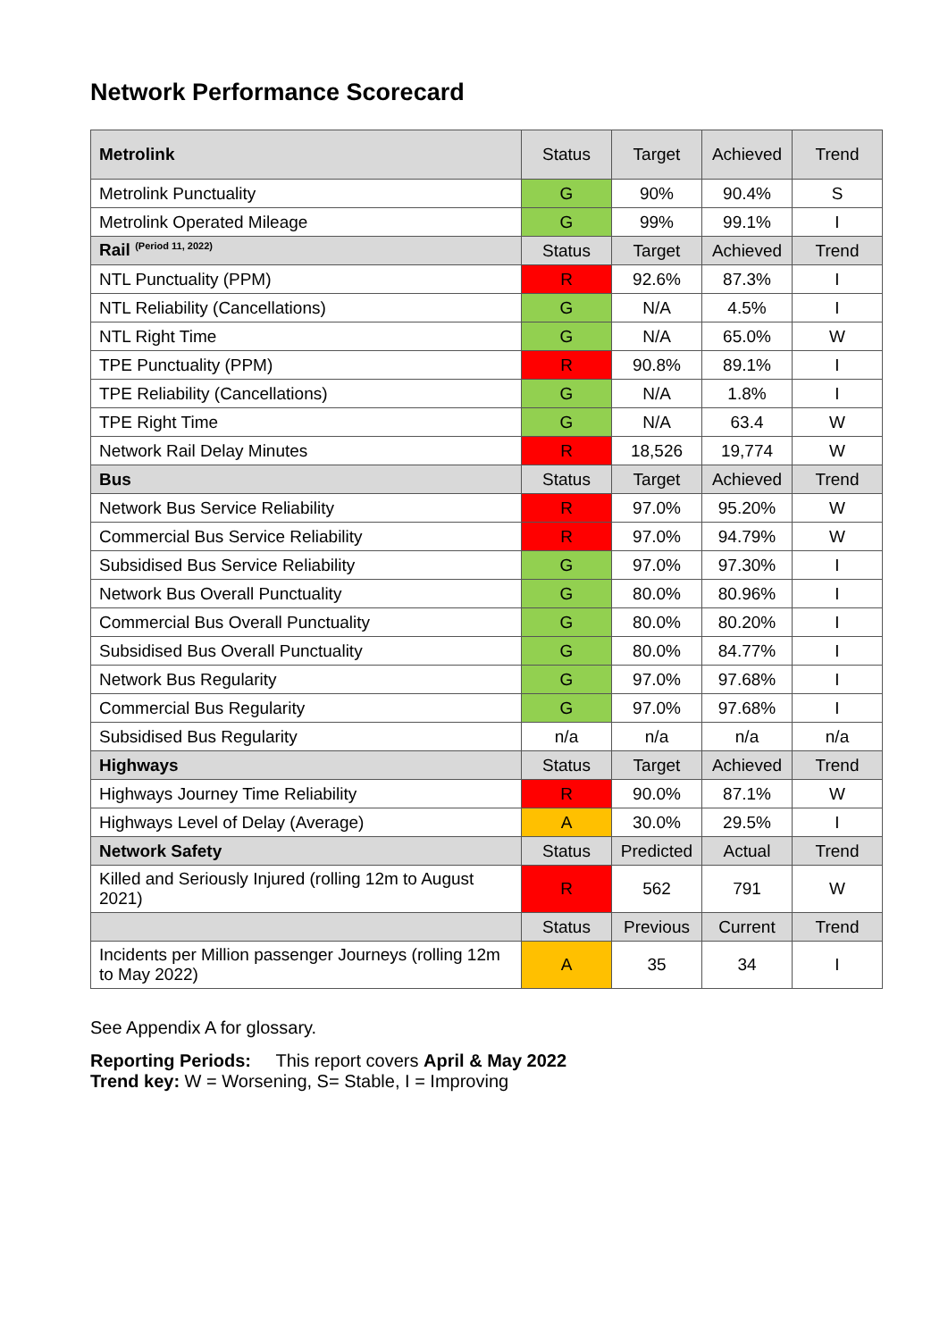Network Performance Scorecard
| Metrolink | Status | Target | Achieved | Trend |
| --- | --- | --- | --- | --- |
| Metrolink Punctuality | G | 90% | 90.4% | S |
| Metrolink Operated Mileage | G | 99% | 99.1% | I |
| Rail <sup>(Period 11, 2022)</sup> | Status | Target | Achieved | Trend |
| NTL Punctuality (PPM) | R | 92.6% | 87.3% | I |
| NTL Reliability (Cancellations) | G | N/A | 4.5% | I |
| NTL Right Time | G | N/A | 65.0% | W |
| TPE Punctuality (PPM) | R | 90.8% | 89.1% | I |
| TPE Reliability (Cancellations) | G | N/A | 1.8% | I |
| TPE Right Time | G | N/A | 63.4 | W |
| Network Rail Delay Minutes | R | 18,526 | 19,774 | W |
| Bus | Status | Target | Achieved | Trend |
| Network Bus Service Reliability | R | 97.0% | 95.20% | W |
| Commercial Bus Service Reliability | R | 97.0% | 94.79% | W |
| Subsidised Bus Service Reliability | G | 97.0% | 97.30% | I |
| Network Bus Overall Punctuality | G | 80.0% | 80.96% | I |
| Commercial Bus Overall Punctuality | G | 80.0% | 80.20% | I |
| Subsidised Bus Overall Punctuality | G | 80.0% | 84.77% | I |
| Network Bus Regularity | G | 97.0% | 97.68% | I |
| Commercial Bus Regularity | G | 97.0% | 97.68% | I |
| Subsidised Bus Regularity | n/a | n/a | n/a | n/a |
| Highways | Status | Target | Achieved | Trend |
| Highways Journey Time Reliability | R | 90.0% | 87.1% | W |
| Highways Level of Delay (Average) | A | 30.0% | 29.5% | I |
| Network Safety | Status | Predicted | Actual | Trend |
| Killed and Seriously Injured (rolling 12m to August 2021) | R | 562 | 791 | W |
| | Status | Previous | Current | Trend |
| Incidents per Million passenger Journeys (rolling 12m to May 2022) | A | 35 | 34 | I |
See Appendix A for glossary.
Reporting Periods: This report covers April & May 2022
Trend key: W = Worsening, S= Stable, I = Improving